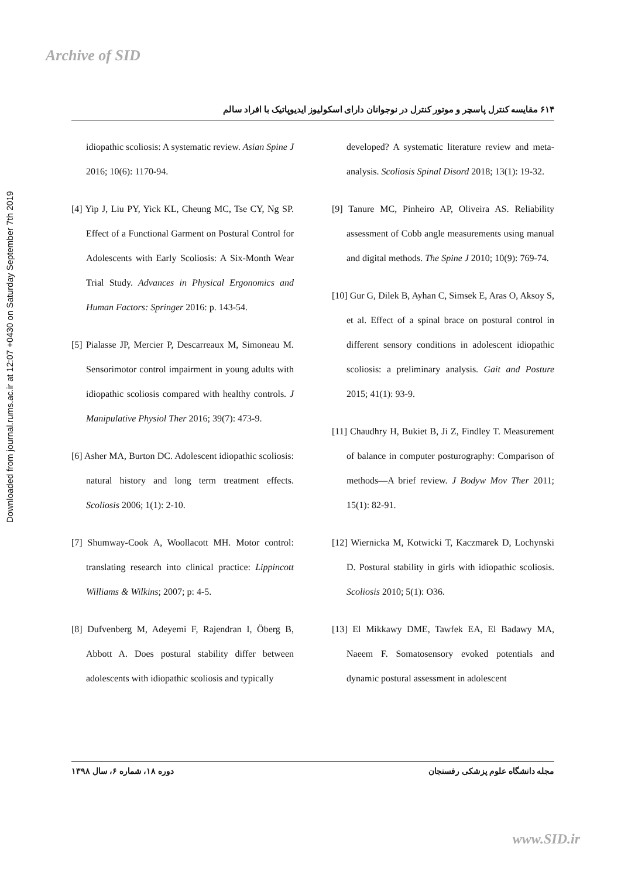Archive of SID
Downloaded from journal.rums.ac.ir at 12:07 +0430 on Saturday September 7th 2019
۶۱۴ مقایسه کنترل پاسچر و موتور کنترل در نوجوانان دارای اسکولیوز ایدیوپاتیک با افراد سالم
idiopathic scoliosis: A systematic review. Asian Spine J 2016; 10(6): 1170-94.
[4] Yip J, Liu PY, Yick KL, Cheung MC, Tse CY, Ng SP. Effect of a Functional Garment on Postural Control for Adolescents with Early Scoliosis: A Six-Month Wear Trial Study. Advances in Physical Ergonomics and Human Factors: Springer 2016: p. 143-54.
[5] Pialasse JP, Mercier P, Descarreaux M, Simoneau M. Sensorimotor control impairment in young adults with idiopathic scoliosis compared with healthy controls. J Manipulative Physiol Ther 2016; 39(7): 473-9.
[6] Asher MA, Burton DC. Adolescent idiopathic scoliosis: natural history and long term treatment effects. Scoliosis 2006; 1(1): 2-10.
[7] Shumway-Cook A, Woollacott MH. Motor control: translating research into clinical practice: Lippincott Williams & Wilkins; 2007; p: 4-5.
[8] Dufvenberg M, Adeyemi F, Rajendran I, Öberg B, Abbott A. Does postural stability differ between adolescents with idiopathic scoliosis and typically
developed? A systematic literature review and meta-analysis. Scoliosis Spinal Disord 2018; 13(1): 19-32.
[9] Tanure MC, Pinheiro AP, Oliveira AS. Reliability assessment of Cobb angle measurements using manual and digital methods. The Spine J 2010; 10(9): 769-74.
[10] Gur G, Dilek B, Ayhan C, Simsek E, Aras O, Aksoy S, et al. Effect of a spinal brace on postural control in different sensory conditions in adolescent idiopathic scoliosis: a preliminary analysis. Gait and Posture 2015; 41(1): 93-9.
[11] Chaudhry H, Bukiet B, Ji Z, Findley T. Measurement of balance in computer posturography: Comparison of methods—A brief review. J Bodyw Mov Ther 2011; 15(1): 82-91.
[12] Wiernicka M, Kotwicki T, Kaczmarek D, Lochynski D. Postural stability in girls with idiopathic scoliosis. Scoliosis 2010; 5(1): O36.
[13] El Mikkawy DME, Tawfek EA, El Badawy MA, Naeem F. Somatosensory evoked potentials and dynamic postural assessment in adolescent
مجله دانشگاه علوم پزشکی رفسنجان دوره ۱۸، شماره ۶، سال ۱۳۹۸
www.SID.ir